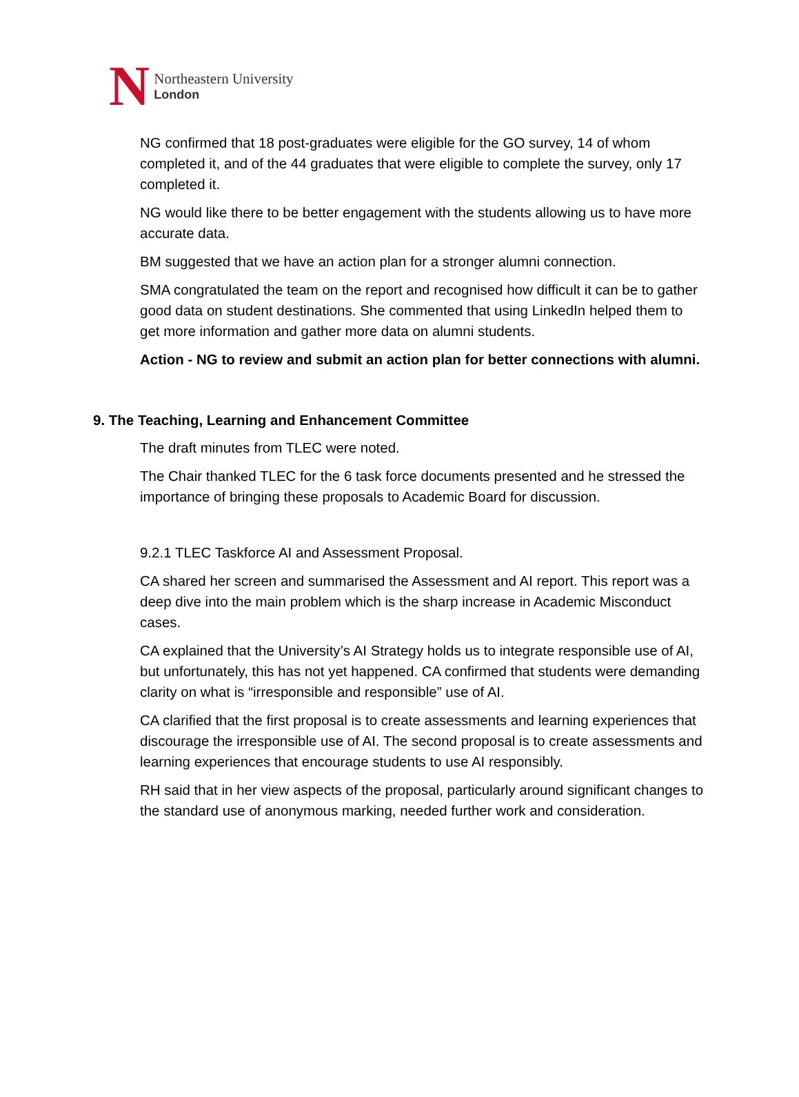N
Northeastern University
London
NG confirmed that 18 post-graduates were eligible for the GO survey, 14 of whom completed it, and of the 44 graduates that were eligible to complete the survey, only 17 completed it.
NG would like there to be better engagement with the students allowing us to have more accurate data.
BM suggested that we have an action plan for a stronger alumni connection.
SMA congratulated the team on the report and recognised how difficult it can be to gather good data on student destinations. She commented that using LinkedIn helped them to get more information and gather more data on alumni students.
Action - NG to review and submit an action plan for better connections with alumni.
9. The Teaching, Learning and Enhancement Committee
The draft minutes from TLEC were noted.
The Chair thanked TLEC for the 6 task force documents presented and he stressed the importance of bringing these proposals to Academic Board for discussion.
9.2.1 TLEC Taskforce AI and Assessment Proposal.
CA shared her screen and summarised the Assessment and AI report. This report was a deep dive into the main problem which is the sharp increase in Academic Misconduct cases.
CA explained that the University’s AI Strategy holds us to integrate responsible use of AI, but unfortunately, this has not yet happened. CA confirmed that students were demanding clarity on what is “irresponsible and responsible” use of AI.
CA clarified that the first proposal is to create assessments and learning experiences that discourage the irresponsible use of AI. The second proposal is to create assessments and learning experiences that encourage students to use AI responsibly.
RH said that in her view aspects of the proposal, particularly around significant changes to the standard use of anonymous marking, needed further work and consideration.